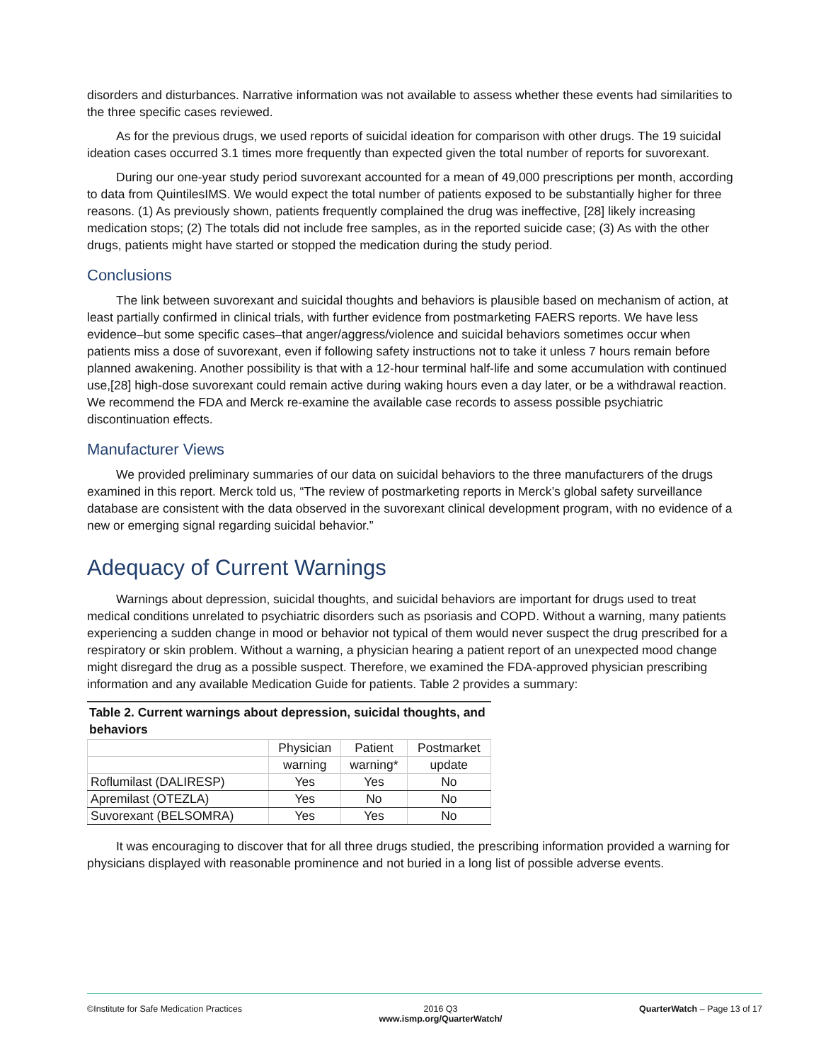disorders and disturbances. Narrative information was not available to assess whether these events had similarities to the three specific cases reviewed.
As for the previous drugs, we used reports of suicidal ideation for comparison with other drugs. The 19 suicidal ideation cases occurred 3.1 times more frequently than expected given the total number of reports for suvorexant.
During our one-year study period suvorexant accounted for a mean of 49,000 prescriptions per month, according to data from QuintilesIMS. We would expect the total number of patients exposed to be substantially higher for three reasons. (1) As previously shown, patients frequently complained the drug was ineffective, [28] likely increasing medication stops; (2) The totals did not include free samples, as in the reported suicide case; (3) As with the other drugs, patients might have started or stopped the medication during the study period.
Conclusions
The link between suvorexant and suicidal thoughts and behaviors is plausible based on mechanism of action, at least partially confirmed in clinical trials, with further evidence from postmarketing FAERS reports. We have less evidence–but some specific cases–that anger/aggress/violence and suicidal behaviors sometimes occur when patients miss a dose of suvorexant, even if following safety instructions not to take it unless 7 hours remain before planned awakening. Another possibility is that with a 12-hour terminal half-life and some accumulation with continued use,[28] high-dose suvorexant could remain active during waking hours even a day later, or be a withdrawal reaction. We recommend the FDA and Merck re-examine the available case records to assess possible psychiatric discontinuation effects.
Manufacturer Views
We provided preliminary summaries of our data on suicidal behaviors to the three manufacturers of the drugs examined in this report. Merck told us, “The review of postmarketing reports in Merck’s global safety surveillance database are consistent with the data observed in the suvorexant clinical development program, with no evidence of a new or emerging signal regarding suicidal behavior.”
Adequacy of Current Warnings
Warnings about depression, suicidal thoughts, and suicidal behaviors are important for drugs used to treat medical conditions unrelated to psychiatric disorders such as psoriasis and COPD. Without a warning, many patients experiencing a sudden change in mood or behavior not typical of them would never suspect the drug prescribed for a respiratory or skin problem. Without a warning, a physician hearing a patient report of an unexpected mood change might disregard the drug as a possible suspect. Therefore, we examined the FDA-approved physician prescribing information and any available Medication Guide for patients. Table 2 provides a summary:
Table 2. Current warnings about depression, suicidal thoughts, and behaviors
| | Physician | Patient | Postmarket |
| --- | --- | --- | --- |
| | warning | warning* | update |
| Roflumilast (DALIRESP) | Yes | Yes | No |
| Apremilast (OTEZLA) | Yes | No | No |
| Suvorexant (BELSOMRA) | Yes | Yes | No |
It was encouraging to discover that for all three drugs studied, the prescribing information provided a warning for physicians displayed with reasonable prominence and not buried in a long list of possible adverse events.
©Institute for Safe Medication Practices
2016 Q3
www.ismp.org/QuarterWatch/
QuarterWatch – Page 13 of 17